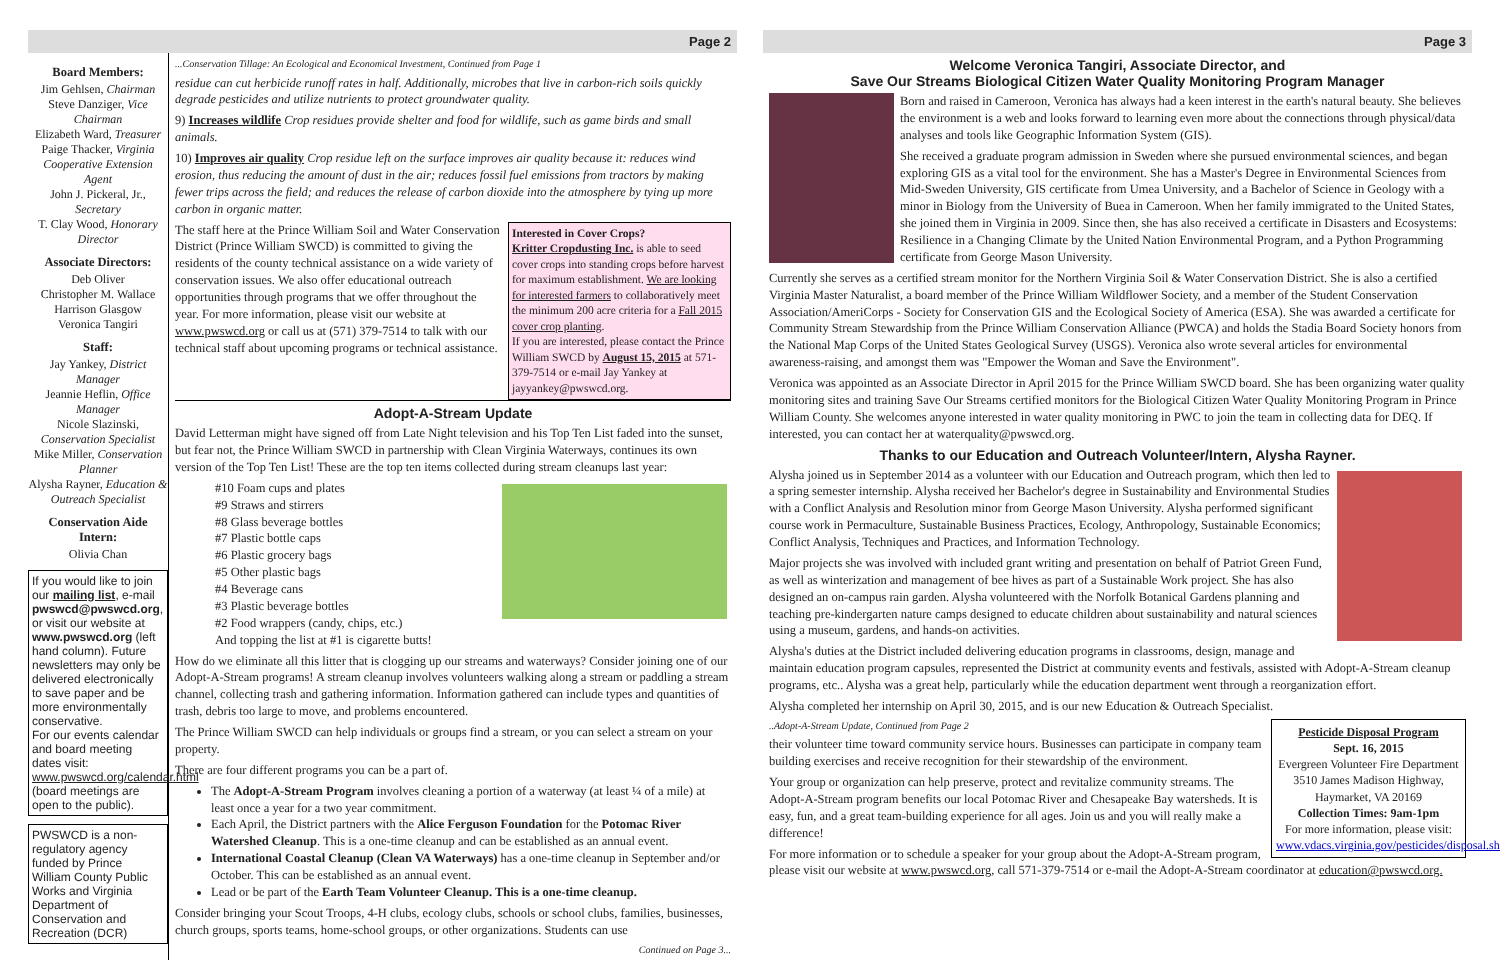Page 2
Board Members:
Jim Gehlsen, Chairman
Steve Danziger, Vice Chairman
Elizabeth Ward, Treasurer
Paige Thacker, Virginia Cooperative Extension Agent
John J. Pickeral, Jr., Secretary
T. Clay Wood, Honorary Director
Associate Directors:
Deb Oliver
Christopher M. Wallace
Harrison Glasgow
Veronica Tangiri
Staff:
Jay Yankey, District Manager
Jeannie Heflin, Office Manager
Nicole Slazinski, Conservation Specialist
Mike Miller, Conservation Planner
Alysha Rayner, Education & Outreach Specialist
Conservation Aide Intern:
Olivia Chan
If you would like to join our mailing list, e-mail pwswcd@pwswcd.org, or visit our website at www.pwswcd.org (left hand column). Future newsletters may only be delivered electronically to save paper and be more environmentally conservative.
For our events calendar and board meeting dates visit: www.pwswcd.org/calendar.html (board meetings are open to the public).
PWSWCD is a non-regulatory agency funded by Prince William County Public Works and Virginia Department of Conservation and Recreation (DCR)
...Conservation Tillage: An Ecological and Economical Investment, Continued from Page 1
residue can cut herbicide runoff rates in half. Additionally, microbes that live in carbon-rich soils quickly degrade pesticides and utilize nutrients to protect groundwater quality.
9) Increases wildlife Crop residues provide shelter and food for wildlife, such as game birds and small animals.
10) Improves air quality Crop residue left on the surface improves air quality because it: reduces wind erosion, thus reducing the amount of dust in the air; reduces fossil fuel emissions from tractors by making fewer trips across the field; and reduces the release of carbon dioxide into the atmosphere by tying up more carbon in organic matter.
Interested in Cover Crops?
Kritter Cropdusting Inc. is able to seed cover crops into standing crops before harvest for maximum establishment. We are looking for interested farmers to collaboratively meet the minimum 200 acre criteria for a Fall 2015 cover crop planting.
If you are interested, please contact the Prince William SWCD by August 15, 2015 at 571-379-7514 or e-mail Jay Yankey at jayyankey@pwswcd.org.
The staff here at the Prince William Soil and Water Conservation District (Prince William SWCD) is committed to giving the residents of the county technical assistance on a wide variety of conservation issues. We also offer educational outreach opportunities through programs that we offer throughout the year. For more information, please visit our website at www.pwswcd.org or call us at (571) 379-7514 to talk with our technical staff about upcoming programs or technical assistance.
Adopt-A-Stream Update
David Letterman might have signed off from Late Night television and his Top Ten List faded into the sunset, but fear not, the Prince William SWCD in partnership with Clean Virginia Waterways, continues its own version of the Top Ten List! These are the top ten items collected during stream cleanups last year:
#10 Foam cups and plates
#9 Straws and stirrers
#8 Glass beverage bottles
#7 Plastic bottle caps
#6 Plastic grocery bags
#5 Other plastic bags
#4 Beverage cans
#3 Plastic beverage bottles
#2 Food wrappers (candy, chips, etc.)
And topping the list at #1 is cigarette butts!
How do we eliminate all this litter that is clogging up our streams and waterways? Consider joining one of our Adopt-A-Stream programs! A stream cleanup involves volunteers walking along a stream or paddling a stream channel, collecting trash and gathering information. Information gathered can include types and quantities of trash, debris too large to move, and problems encountered.
The Prince William SWCD can help individuals or groups find a stream, or you can select a stream on your property.
There are four different programs you can be a part of.
The Adopt-A-Stream Program involves cleaning a portion of a waterway (at least ¼ of a mile) at least once a year for a two year commitment.
Each April, the District partners with the Alice Ferguson Foundation for the Potomac River Watershed Cleanup. This is a one-time cleanup and can be established as an annual event.
International Coastal Cleanup (Clean VA Waterways) has a one-time cleanup in September and/or October. This can be established as an annual event.
Lead or be part of the Earth Team Volunteer Cleanup. This is a one-time cleanup.
Consider bringing your Scout Troops, 4-H clubs, ecology clubs, schools or school clubs, families, businesses, church groups, sports teams, home-school groups, or other organizations. Students can use
Continued on Page 3...
Page 3
Welcome Veronica Tangiri, Associate Director, and
Save Our Streams Biological Citizen Water Quality Monitoring Program Manager
Born and raised in Cameroon, Veronica has always had a keen interest in the earth's natural beauty. She believes the environment is a web and looks forward to learning even more about the connections through physical/data analyses and tools like Geographic Information System (GIS).
She received a graduate program admission in Sweden where she pursued environmental sciences, and began exploring GIS as a vital tool for the environment. She has a Master's Degree in Environmental Sciences from Mid-Sweden University, GIS certificate from Umea University, and a Bachelor of Science in Geology with a minor in Biology from the University of Buea in Cameroon. When her family immigrated to the United States, she joined them in Virginia in 2009. Since then, she has also received a certificate in Disasters and Ecosystems: Resilience in a Changing Climate by the United Nation Environmental Program, and a Python Programming certificate from George Mason University.
Currently she serves as a certified stream monitor for the Northern Virginia Soil & Water Conservation District. She is also a certified Virginia Master Naturalist, a board member of the Prince William Wildflower Society, and a member of the Student Conservation Association/AmeriCorps - Society for Conservation GIS and the Ecological Society of America (ESA). She was awarded a certificate for Community Stream Stewardship from the Prince William Conservation Alliance (PWCA) and holds the Stadia Board Society honors from the National Map Corps of the United States Geological Survey (USGS). Veronica also wrote several articles for environmental awareness-raising, and amongst them was "Empower the Woman and Save the Environment".
Veronica was appointed as an Associate Director in April 2015 for the Prince William SWCD board. She has been organizing water quality monitoring sites and training Save Our Streams certified monitors for the Biological Citizen Water Quality Monitoring Program in Prince William County. She welcomes anyone interested in water quality monitoring in PWC to join the team in collecting data for DEQ. If interested, you can contact her at waterquality@pwswcd.org.
Thanks to our Education and Outreach Volunteer/Intern, Alysha Rayner.
Alysha joined us in September 2014 as a volunteer with our Education and Outreach program, which then led to a spring semester internship. Alysha received her Bachelor's degree in Sustainability and Environmental Studies with a Conflict Analysis and Resolution minor from George Mason University. Alysha performed significant course work in Permaculture, Sustainable Business Practices, Ecology, Anthropology, Sustainable Economics; Conflict Analysis, Techniques and Practices, and Information Technology.
Major projects she was involved with included grant writing and presentation on behalf of Patriot Green Fund, as well as winterization and management of bee hives as part of a Sustainable Work project. She has also designed an on-campus rain garden. Alysha volunteered with the Norfolk Botanical Gardens planning and teaching pre-kindergarten nature camps designed to educate children about sustainability and natural sciences using a museum, gardens, and hands-on activities.
Alysha's duties at the District included delivering education programs in classrooms, design, manage and maintain education program capsules, represented the District at community events and festivals, assisted with Adopt-A-Stream cleanup programs, etc.. Alysha was a great help, particularly while the education department went through a reorganization effort.
Alysha completed her internship on April 30, 2015, and is our new Education & Outreach Specialist.
Pesticide Disposal Program
Sept. 16, 2015
Evergreen Volunteer Fire Department
3510 James Madison Highway, Haymarket, VA 20169
Collection Times: 9am-1pm
For more information, please visit: www.vdacs.virginia.gov/pesticides/disposal.shtml
..Adopt-A-Stream Update, Continued from Page 2
their volunteer time toward community service hours. Businesses can participate in company team building exercises and receive recognition for their stewardship of the environment.
Your group or organization can help preserve, protect and revitalize community streams. The Adopt-A-Stream program benefits our local Potomac River and Chesapeake Bay watersheds. It is easy, fun, and a great team-building experience for all ages. Join us and you will really make a difference!
For more information or to schedule a speaker for your group about the Adopt-A-Stream program, please visit our website at www.pwswcd.org, call 571-379-7514 or e-mail the Adopt-A-Stream coordinator at education@pwswcd.org.